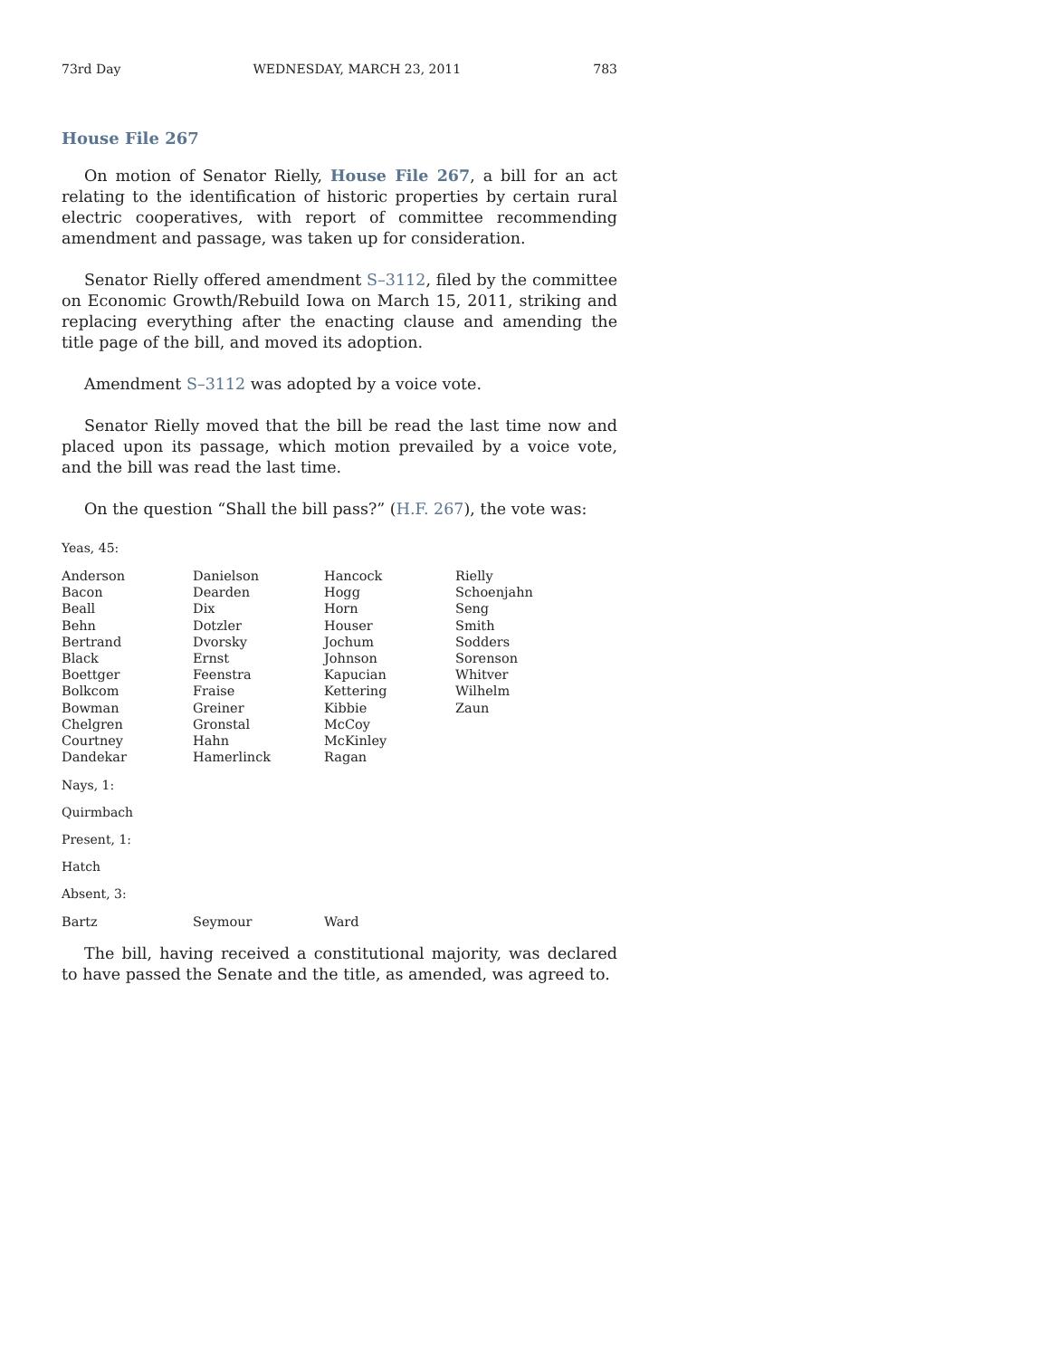73rd Day WEDNESDAY, MARCH 23, 2011 783
House File 267
On motion of Senator Rielly, House File 267, a bill for an act relating to the identification of historic properties by certain rural electric cooperatives, with report of committee recommending amendment and passage, was taken up for consideration.
Senator Rielly offered amendment S–3112, filed by the committee on Economic Growth/Rebuild Iowa on March 15, 2011, striking and replacing everything after the enacting clause and amending the title page of the bill, and moved its adoption.
Amendment S–3112 was adopted by a voice vote.
Senator Rielly moved that the bill be read the last time now and placed upon its passage, which motion prevailed by a voice vote, and the bill was read the last time.
On the question “Shall the bill pass?” (H.F. 267), the vote was:
Yeas, 45:
| Anderson | Danielson | Hancock | Rielly |
| Bacon | Dearden | Hogg | Schoenjahn |
| Beall | Dix | Horn | Seng |
| Behn | Dotzler | Houser | Smith |
| Bertrand | Dvorsky | Jochum | Sodders |
| Black | Ernst | Johnson | Sorenson |
| Boettger | Feenstra | Kapucian | Whitver |
| Bolkcom | Fraise | Kettering | Wilhelm |
| Bowman | Greiner | Kibbie | Zaun |
| Chelgren | Gronstal | McCoy | |
| Courtney | Hahn | McKinley | |
| Dandekar | Hamerlinck | Ragan | |
Nays, 1:
Quirmbach
Present, 1:
Hatch
Absent, 3:
| Bartz | Seymour | Ward | |
The bill, having received a constitutional majority, was declared to have passed the Senate and the title, as amended, was agreed to.